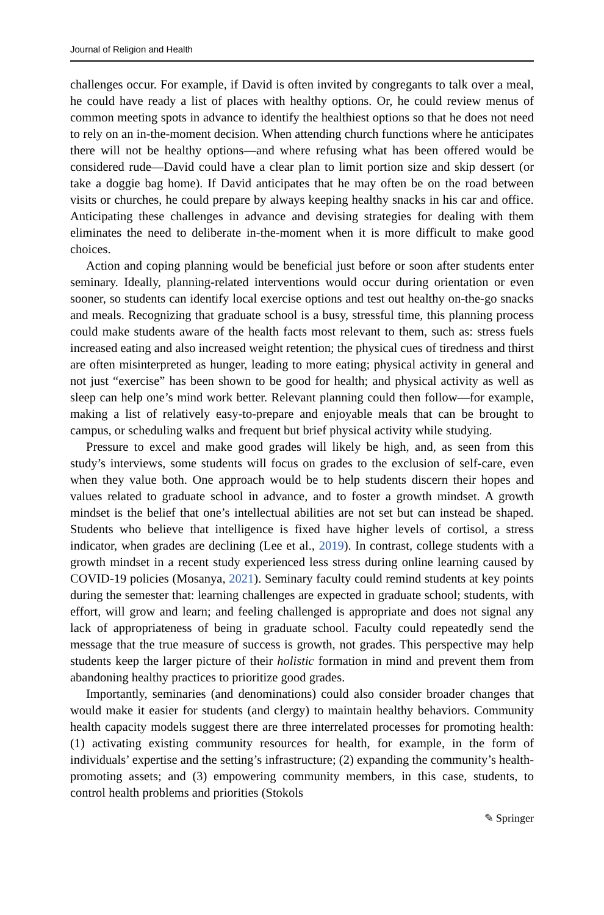Journal of Religion and Health
challenges occur. For example, if David is often invited by congregants to talk over a meal, he could have ready a list of places with healthy options. Or, he could review menus of common meeting spots in advance to identify the healthiest options so that he does not need to rely on an in-the-moment decision. When attending church functions where he anticipates there will not be healthy options—and where refusing what has been offered would be considered rude—David could have a clear plan to limit portion size and skip dessert (or take a doggie bag home). If David anticipates that he may often be on the road between visits or churches, he could prepare by always keeping healthy snacks in his car and office. Anticipating these challenges in advance and devising strategies for dealing with them eliminates the need to deliberate in-the-moment when it is more difficult to make good choices.
Action and coping planning would be beneficial just before or soon after students enter seminary. Ideally, planning-related interventions would occur during orientation or even sooner, so students can identify local exercise options and test out healthy on-the-go snacks and meals. Recognizing that graduate school is a busy, stressful time, this planning process could make students aware of the health facts most relevant to them, such as: stress fuels increased eating and also increased weight retention; the physical cues of tiredness and thirst are often misinterpreted as hunger, leading to more eating; physical activity in general and not just “exercise” has been shown to be good for health; and physical activity as well as sleep can help one’s mind work better. Relevant planning could then follow—for example, making a list of relatively easy-to-prepare and enjoyable meals that can be brought to campus, or scheduling walks and frequent but brief physical activity while studying.
Pressure to excel and make good grades will likely be high, and, as seen from this study’s interviews, some students will focus on grades to the exclusion of self-care, even when they value both. One approach would be to help students discern their hopes and values related to graduate school in advance, and to foster a growth mindset. A growth mindset is the belief that one’s intellectual abilities are not set but can instead be shaped. Students who believe that intelligence is fixed have higher levels of cortisol, a stress indicator, when grades are declining (Lee et al., 2019). In contrast, college students with a growth mindset in a recent study experienced less stress during online learning caused by COVID-19 policies (Mosanya, 2021). Seminary faculty could remind students at key points during the semester that: learning challenges are expected in graduate school; students, with effort, will grow and learn; and feeling challenged is appropriate and does not signal any lack of appropriateness of being in graduate school. Faculty could repeatedly send the message that the true measure of success is growth, not grades. This perspective may help students keep the larger picture of their holistic formation in mind and prevent them from abandoning healthy practices to prioritize good grades.
Importantly, seminaries (and denominations) could also consider broader changes that would make it easier for students (and clergy) to maintain healthy behaviors. Community health capacity models suggest there are three interrelated processes for promoting health: (1) activating existing community resources for health, for example, in the form of individuals’ expertise and the setting’s infrastructure; (2) expanding the community’s health-promoting assets; and (3) empowering community members, in this case, students, to control health problems and priorities (Stokols
✎ Springer